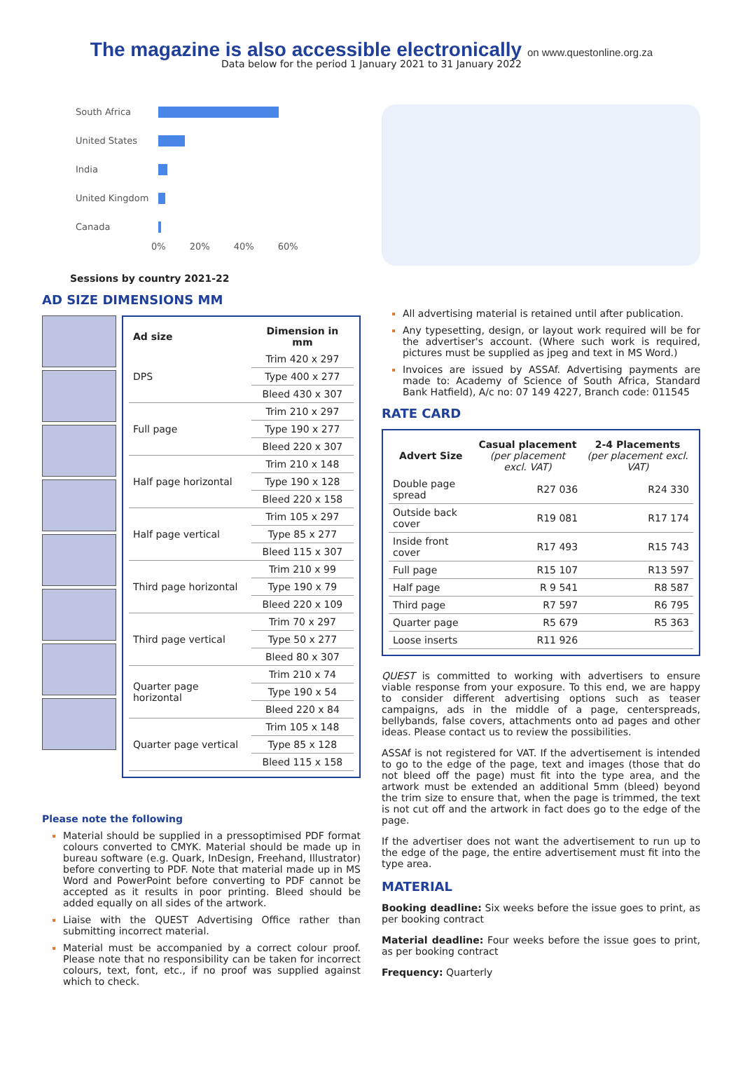The magazine is also accessible electronically on www.questonline.org.za
Data below for the period 1 January 2021 to 31 January 2022
South Africa
United States
India
United Kingdom
Canada
0% 20% 40% 60%
Sessions by country 2021-22
AD SIZE DIMENSIONS MM
| Ad size | Dimension in mm |
| --- | --- |
| DPS | Trim 420 x 297 |
| | Type 400 x 277 |
| | Bleed 430 x 307 |
| Full page | Trim 210 x 297 |
| | Type 190 x 277 |
| | Bleed 220 x 307 |
| Half page horizontal | Trim 210 x 148 |
| | Type 190 x 128 |
| | Bleed 220 x 158 |
| Half page vertical | Trim 105 x 297 |
| | Type 85 x 277 |
| | Bleed 115 x 307 |
| Third page horizontal | Trim 210 x 99 |
| | Type 190 x 79 |
| | Bleed 220 x 109 |
| Third page vertical | Trim 70 x 297 |
| | Type 50 x 277 |
| | Bleed 80 x 307 |
| Quarter page horizontal | Trim 210 x 74 |
| | Type 190 x 54 |
| | Bleed 220 x 84 |
| Quarter page vertical | Trim 105 x 148 |
| | Type 85 x 128 |
| | Bleed 115 x 158 |
Please note the following
Material should be supplied in a pressoptimised PDF format colours converted to CMYK. Material should be made up in bureau software (e.g. Quark, InDesign, Freehand, Illustrator) before converting to PDF. Note that material made up in MS Word and PowerPoint before converting to PDF cannot be accepted as it results in poor printing. Bleed should be added equally on all sides of the artwork.
Liaise with the QUEST Advertising Office rather than submitting incorrect material.
Material must be accompanied by a correct colour proof. Please note that no responsibility can be taken for incorrect colours, text, font, etc., if no proof was supplied against which to check.
All advertising material is retained until after publication.
Any typesetting, design, or layout work required will be for the advertiser's account. (Where such work is required, pictures must be supplied as jpeg and text in MS Word.)
Invoices are issued by ASSAf. Advertising payments are made to: Academy of Science of South Africa, Standard Bank Hatfield), A/c no: 07 149 4227, Branch code: 011545
RATE CARD
| Advert Size | Casual placement (per placement excl. VAT) | 2-4 Placements (per placement excl. VAT) |
| --- | --- | --- |
| Double page spread | R27 036 | R24 330 |
| Outside back cover | R19 081 | R17 174 |
| Inside front cover | R17 493 | R15 743 |
| Full page | R15 107 | R13 597 |
| Half page | R 9 541 | R8 587 |
| Third page | R7 597 | R6 795 |
| Quarter page | R5 679 | R5 363 |
| Loose inserts | R11 926 | |
QUEST is committed to working with advertisers to ensure viable response from your exposure. To this end, we are happy to consider different advertising options such as teaser campaigns, ads in the middle of a page, centerspreads, bellybands, false covers, attachments onto ad pages and other ideas. Please contact us to review the possibilities.
ASSAf is not registered for VAT. If the advertisement is intended to go to the edge of the page, text and images (those that do not bleed off the page) must fit into the type area, and the artwork must be extended an additional 5mm (bleed) beyond the trim size to ensure that, when the page is trimmed, the text is not cut off and the artwork in fact does go to the edge of the page.
If the advertiser does not want the advertisement to run up to the edge of the page, the entire advertisement must fit into the type area.
MATERIAL
Booking deadline: Six weeks before the issue goes to print, as per booking contract
Material deadline: Four weeks before the issue goes to print, as per booking contract
Frequency: Quarterly